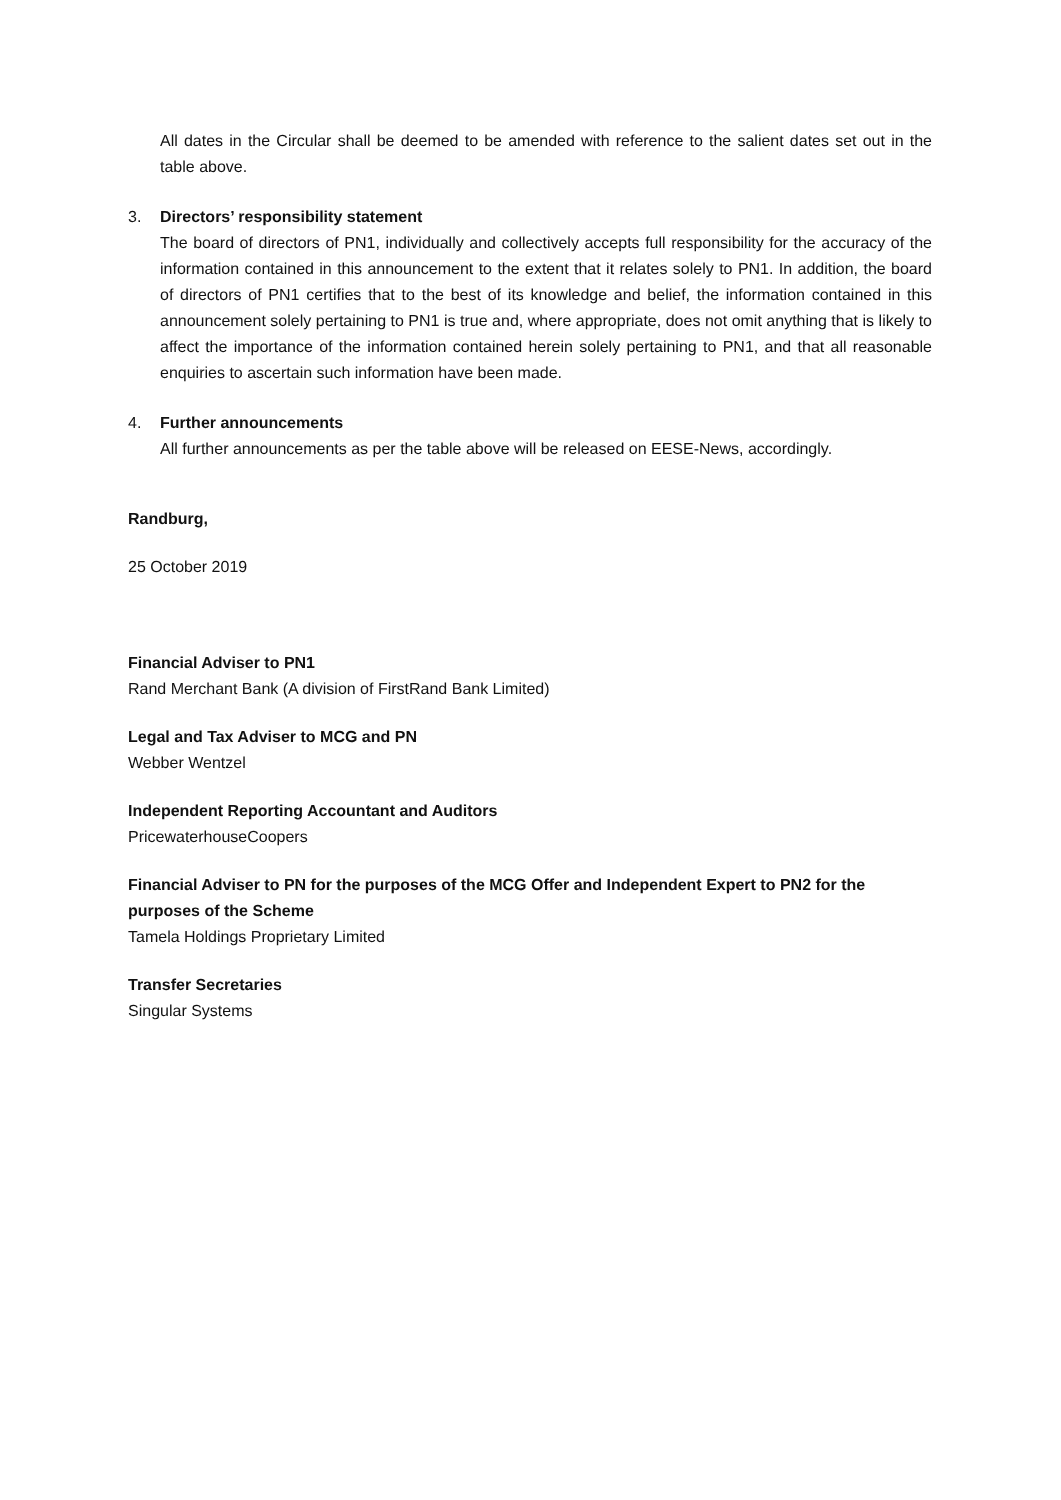All dates in the Circular shall be deemed to be amended with reference to the salient dates set out in the table above.
3. Directors’ responsibility statement
The board of directors of PN1, individually and collectively accepts full responsibility for the accuracy of the information contained in this announcement to the extent that it relates solely to PN1. In addition, the board of directors of PN1 certifies that to the best of its knowledge and belief, the information contained in this announcement solely pertaining to PN1 is true and, where appropriate, does not omit anything that is likely to affect the importance of the information contained herein solely pertaining to PN1, and that all reasonable enquiries to ascertain such information have been made.
4. Further announcements
All further announcements as per the table above will be released on EESE-News, accordingly.
Randburg,
25 October 2019
Financial Adviser to PN1
Rand Merchant Bank (A division of FirstRand Bank Limited)
Legal and Tax Adviser to MCG and PN
Webber Wentzel
Independent Reporting Accountant and Auditors
PricewaterhouseCoopers
Financial Adviser to PN for the purposes of the MCG Offer and Independent Expert to PN2 for the purposes of the Scheme
Tamela Holdings Proprietary Limited
Transfer Secretaries
Singular Systems